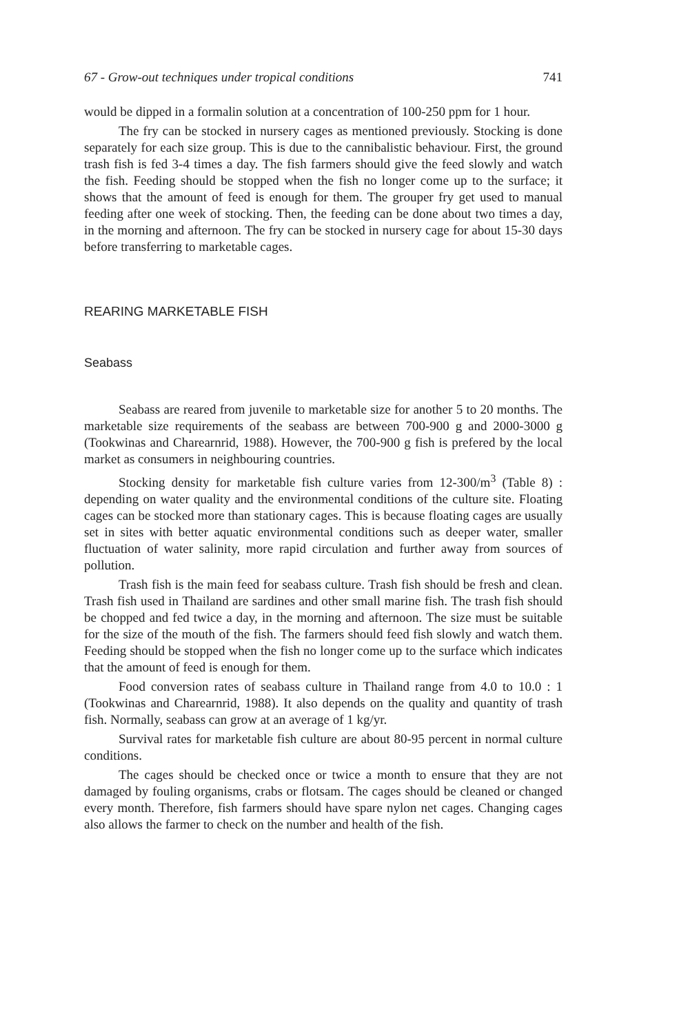67 - Grow-out techniques under tropical conditions 741
would be dipped in a formalin solution at a concentration of 100-250 ppm for 1 hour.
The fry can be stocked in nursery cages as mentioned previously. Stocking is done separately for each size group. This is due to the cannibalistic behaviour. First, the ground trash fish is fed 3-4 times a day. The fish farmers should give the feed slowly and watch the fish. Feeding should be stopped when the fish no longer come up to the surface; it shows that the amount of feed is enough for them. The grouper fry get used to manual feeding after one week of stocking. Then, the feeding can be done about two times a day, in the morning and afternoon. The fry can be stocked in nursery cage for about 15-30 days before transferring to marketable cages.
REARING MARKETABLE FISH
Seabass
Seabass are reared from juvenile to marketable size for another 5 to 20 months. The marketable size requirements of the seabass are between 700-900 g and 2000-3000 g (Tookwinas and Charearnrid, 1988). However, the 700-900 g fish is prefered by the local market as consumers in neighbouring countries.
Stocking density for marketable fish culture varies from 12-300/m<sup>3</sup> (Table 8) : depending on water quality and the environmental conditions of the culture site. Floating cages can be stocked more than stationary cages. This is because floating cages are usually set in sites with better aquatic environmental conditions such as deeper water, smaller fluctuation of water salinity, more rapid circulation and further away from sources of pollution.
Trash fish is the main feed for seabass culture. Trash fish should be fresh and clean. Trash fish used in Thailand are sardines and other small marine fish. The trash fish should be chopped and fed twice a day, in the morning and afternoon. The size must be suitable for the size of the mouth of the fish. The farmers should feed fish slowly and watch them. Feeding should be stopped when the fish no longer come up to the surface which indicates that the amount of feed is enough for them.
Food conversion rates of seabass culture in Thailand range from 4.0 to 10.0 : 1 (Tookwinas and Charearnrid, 1988). It also depends on the quality and quantity of trash fish. Normally, seabass can grow at an average of 1 kg/yr.
Survival rates for marketable fish culture are about 80-95 percent in normal culture conditions.
The cages should be checked once or twice a month to ensure that they are not damaged by fouling organisms, crabs or flotsam. The cages should be cleaned or changed every month. Therefore, fish farmers should have spare nylon net cages. Changing cages also allows the farmer to check on the number and health of the fish.